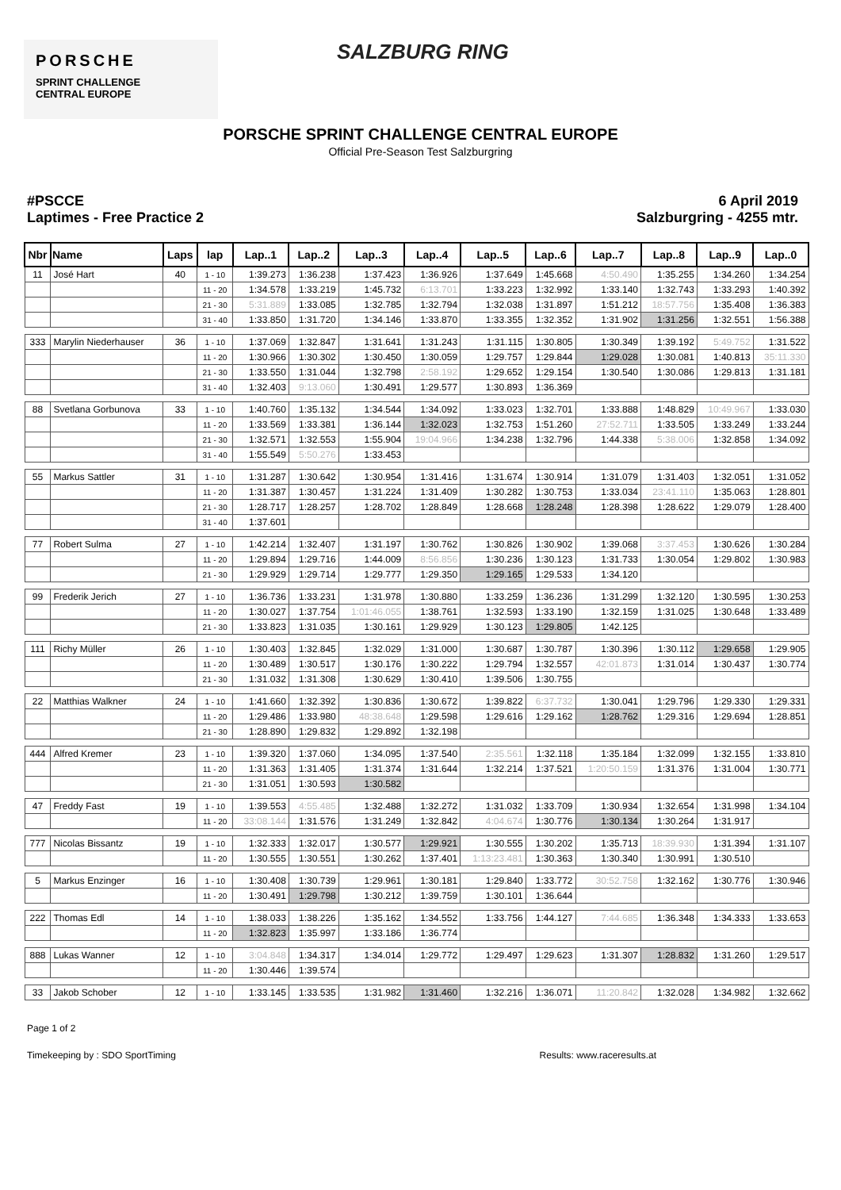PORSCHE
SPRINT CHALLENGE
CENTRAL EUROPE
SALZBURG RING
PORSCHE SPRINT CHALLENGE CENTRAL EUROPE
Official Pre-Season Test Salzburgring
#PSCCE
Laptimes - Free Practice 2
6 April 2019
Salzburgring - 4255 mtr.
| Nbr | Name | Laps | lap | Lap..1 | Lap..2 | Lap..3 | Lap..4 | Lap..5 | Lap..6 | Lap..7 | Lap..8 | Lap..9 | Lap..0 |
| --- | --- | --- | --- | --- | --- | --- | --- | --- | --- | --- | --- | --- | --- |
| 11 | José Hart | 40 | 1 - 10 | 1:39.273 | 1:36.238 | 1:37.423 | 1:36.926 | 1:37.649 | 1:45.668 | 4:50.490 | 1:35.255 | 1:34.260 | 1:34.254 |
| | | | 11 - 20 | 1:34.578 | 1:33.219 | 1:45.732 | 6:13.701 | 1:33.223 | 1:32.992 | 1:33.140 | 1:32.743 | 1:33.293 | 1:40.392 |
| | | | 21 - 30 | 5:31.889 | 1:33.085 | 1:32.785 | 1:32.794 | 1:32.038 | 1:31.897 | 1:51.212 | 18:57.756 | 1:35.408 | 1:36.383 |
| | | | 31 - 40 | 1:33.850 | 1:31.720 | 1:34.146 | 1:33.870 | 1:33.355 | 1:32.352 | 1:31.902 | 1:31.256 | 1:32.551 | 1:56.388 |
| 333 | Marylin Niederhauser | 36 | 1 - 10 | 1:37.069 | 1:32.847 | 1:31.641 | 1:31.243 | 1:31.115 | 1:30.805 | 1:30.349 | 1:39.192 | 5:49.752 | 1:31.522 |
| | | | 11 - 20 | 1:30.966 | 1:30.302 | 1:30.450 | 1:30.059 | 1:29.757 | 1:29.844 | 1:29.028 | 1:30.081 | 1:40.813 | 35:11.330 |
| | | | 21 - 30 | 1:33.550 | 1:31.044 | 1:32.798 | 2:58.192 | 1:29.652 | 1:29.154 | 1:30.540 | 1:30.086 | 1:29.813 | 1:31.181 |
| | | | 31 - 40 | 1:32.403 | 9:13.060 | 1:30.491 | 1:29.577 | 1:30.893 | 1:36.369 | | | | |
| 88 | Svetlana Gorbunova | 33 | 1 - 10 | 1:40.760 | 1:35.132 | 1:34.544 | 1:34.092 | 1:33.023 | 1:32.701 | 1:33.888 | 1:48.829 | 10:49.967 | 1:33.030 |
| | | | 11 - 20 | 1:33.569 | 1:33.381 | 1:36.144 | 1:32.023 | 1:32.753 | 1:51.260 | 27:52.711 | 1:33.505 | 1:33.249 | 1:33.244 |
| | | | 21 - 30 | 1:32.571 | 1:32.553 | 1:55.904 | 19:04.966 | 1:34.238 | 1:32.796 | 1:44.338 | 5:38.006 | 1:32.858 | 1:34.092 |
| | | | 31 - 40 | 1:55.549 | 5:50.276 | 1:33.453 | | | | | | | |
| 55 | Markus Sattler | 31 | 1 - 10 | 1:31.287 | 1:30.642 | 1:30.954 | 1:31.416 | 1:31.674 | 1:30.914 | 1:31.079 | 1:31.403 | 1:32.051 | 1:31.052 |
| | | | 11 - 20 | 1:31.387 | 1:30.457 | 1:31.224 | 1:31.409 | 1:30.282 | 1:30.753 | 1:33.034 | 23:41.110 | 1:35.063 | 1:28.801 |
| | | | 21 - 30 | 1:28.717 | 1:28.257 | 1:28.702 | 1:28.849 | 1:28.668 | 1:28.248 | 1:28.398 | 1:28.622 | 1:29.079 | 1:28.400 |
| | | | 31 - 40 | 1:37.601 | | | | | | | | | |
| 77 | Robert Sulma | 27 | 1 - 10 | 1:42.214 | 1:32.407 | 1:31.197 | 1:30.762 | 1:30.826 | 1:30.902 | 1:39.068 | 3:37.453 | 1:30.626 | 1:30.284 |
| | | | 11 - 20 | 1:29.894 | 1:29.716 | 1:44.009 | 8:56.856 | 1:30.236 | 1:30.123 | 1:31.733 | 1:30.054 | 1:29.802 | 1:30.983 |
| | | | 21 - 30 | 1:29.929 | 1:29.714 | 1:29.777 | 1:29.350 | 1:29.165 | 1:29.533 | 1:34.120 | | | |
| 99 | Frederik Jerich | 27 | 1 - 10 | 1:36.736 | 1:33.231 | 1:31.978 | 1:30.880 | 1:33.259 | 1:36.236 | 1:31.299 | 1:32.120 | 1:30.595 | 1:30.253 |
| | | | 11 - 20 | 1:30.027 | 1:37.754 | 1:01:46.055 | 1:38.761 | 1:32.593 | 1:33.190 | 1:32.159 | 1:31.025 | 1:30.648 | 1:33.489 |
| | | | 21 - 30 | 1:33.823 | 1:31.035 | 1:30.161 | 1:29.929 | 1:30.123 | 1:29.805 | 1:42.125 | | | |
| 111 | Richy Müller | 26 | 1 - 10 | 1:30.403 | 1:32.845 | 1:32.029 | 1:31.000 | 1:30.687 | 1:30.787 | 1:30.396 | 1:30.112 | 1:29.658 | 1:29.905 |
| | | | 11 - 20 | 1:30.489 | 1:30.517 | 1:30.176 | 1:30.222 | 1:29.794 | 1:32.557 | 42:01.873 | 1:31.014 | 1:30.437 | 1:30.774 |
| | | | 21 - 30 | 1:31.032 | 1:31.308 | 1:30.629 | 1:30.410 | 1:39.506 | 1:30.755 | | | | |
| 22 | Matthias Walkner | 24 | 1 - 10 | 1:41.660 | 1:32.392 | 1:30.836 | 1:30.672 | 1:39.822 | 6:37.732 | 1:30.041 | 1:29.796 | 1:29.330 | 1:29.331 |
| | | | 11 - 20 | 1:29.486 | 1:33.980 | 48:38.648 | 1:29.598 | 1:29.616 | 1:29.162 | 1:28.762 | 1:29.316 | 1:29.694 | 1:28.851 |
| | | | 21 - 30 | 1:28.890 | 1:29.832 | 1:29.892 | 1:32.198 | | | | | | |
| 444 | Alfred Kremer | 23 | 1 - 10 | 1:39.320 | 1:37.060 | 1:34.095 | 1:37.540 | 2:35.561 | 1:32.118 | 1:35.184 | 1:32.099 | 1:32.155 | 1:33.810 |
| | | | 11 - 20 | 1:31.363 | 1:31.405 | 1:31.374 | 1:31.644 | 1:32.214 | 1:37.521 | 1:20:50.159 | 1:31.376 | 1:31.004 | 1:30.771 |
| | | | 21 - 30 | 1:31.051 | 1:30.593 | 1:30.582 | | | | | | | |
| 47 | Freddy Fast | 19 | 1 - 10 | 1:39.553 | 4:55.485 | 1:32.488 | 1:32.272 | 1:31.032 | 1:33.709 | 1:30.934 | 1:32.654 | 1:31.998 | 1:34.104 |
| | | | 11 - 20 | 33:08.144 | 1:31.576 | 1:31.249 | 1:32.842 | 4:04.674 | 1:30.776 | 1:30.134 | 1:30.264 | 1:31.917 | |
| 777 | Nicolas Bissantz | 19 | 1 - 10 | 1:32.333 | 1:32.017 | 1:30.577 | 1:29.921 | 1:30.555 | 1:30.202 | 1:35.713 | 18:39.930 | 1:31.394 | 1:31.107 |
| | | | 11 - 20 | 1:30.555 | 1:30.551 | 1:30.262 | 1:37.401 | 1:13:23.481 | 1:30.363 | 1:30.340 | 1:30.991 | 1:30.510 | |
| 5 | Markus Enzinger | 16 | 1 - 10 | 1:30.408 | 1:30.739 | 1:29.961 | 1:30.181 | 1:29.840 | 1:33.772 | 30:52.758 | 1:32.162 | 1:30.776 | 1:30.946 |
| | | | 11 - 20 | 1:30.491 | 1:29.798 | 1:30.212 | 1:39.759 | 1:30.101 | 1:36.644 | | | | |
| 222 | Thomas Edl | 14 | 1 - 10 | 1:38.033 | 1:38.226 | 1:35.162 | 1:34.552 | 1:33.756 | 1:44.127 | 7:44.685 | 1:36.348 | 1:34.333 | 1:33.653 |
| | | | 11 - 20 | 1:32.823 | 1:35.997 | 1:33.186 | 1:36.774 | | | | | | |
| 888 | Lukas Wanner | 12 | 1 - 10 | 3:04.848 | 1:34.317 | 1:34.014 | 1:29.772 | 1:29.497 | 1:29.623 | 1:31.307 | 1:28.832 | 1:31.260 | 1:29.517 |
| | | | 11 - 20 | 1:30.446 | 1:39.574 | | | | | | | | |
| 33 | Jakob Schober | 12 | 1 - 10 | 1:33.145 | 1:33.535 | 1:31.982 | 1:31.460 | 1:32.216 | 1:36.071 | 11:20.842 | 1:32.028 | 1:34.982 | 1:32.662 |
Page 1 of 2
Timekeeping by : SDO SportTiming Results: www.raceresults.at